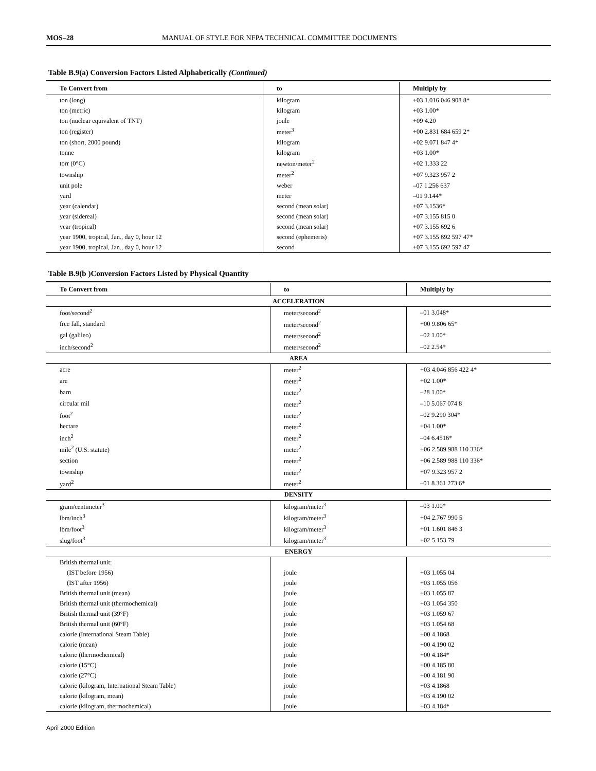MOS–28 MANUAL OF STYLE FOR NFPA TECHNICAL COMMITTEE DOCUMENTS
Table B.9(a) Conversion Factors Listed Alphabetically (Continued)
| To Convert from | to | Multiply by |
| --- | --- | --- |
| ton (long) | kilogram | +03 1.016 046 908 8* |
| ton (metric) | kilogram | +03 1.00* |
| ton (nuclear equivalent of TNT) | joule | +09 4.20 |
| ton (register) | meter<sup>3</sup> | +00 2.831 684 659 2* |
| ton (short, 2000 pound) | kilogram | +02 9.071 847 4* |
| tonne | kilogram | +03 1.00* |
| torr (0°C) | newton/meter<sup>2</sup> | +02 1.333 22 |
| township | meter<sup>2</sup> | +07 9.323 957 2 |
| unit pole | weber | –07 1.256 637 |
| yard | meter | –01 9.144* |
| year (calendar) | second (mean solar) | +07 3.1536* |
| year (sidereal) | second (mean solar) | +07 3.155 815 0 |
| year (tropical) | second (mean solar) | +07 3.155 692 6 |
| year 1900, tropical, Jan., day 0, hour 12 | second (ephemeris) | +07 3.155 692 597 47* |
| year 1900, tropical, Jan., day 0, hour 12 | second | +07 3.155 692 597 47 |
Table B.9(b )Conversion Factors Listed by Physical Quantity
| To Convert from | to | Multiply by |
| --- | --- | --- |
| ACCELERATION | | |
| foot/second<sup>2</sup> | meter/second<sup>2</sup> | –01 3.048* |
| free fall, standard | meter/second<sup>2</sup> | +00 9.806 65* |
| gal (galileo) | meter/second<sup>2</sup> | –02 1.00* |
| inch/second<sup>2</sup> | meter/second<sup>2</sup> | –02 2.54* |
| AREA | | |
| acre | meter<sup>2</sup> | +03 4.046 856 422 4* |
| are | meter<sup>2</sup> | +02 1.00* |
| barn | meter<sup>2</sup> | –28 1.00* |
| circular mil | meter<sup>2</sup> | –10 5.067 074 8 |
| foot<sup>2</sup> | meter<sup>2</sup> | –02 9.290 304* |
| hectare | meter<sup>2</sup> | +04 1.00* |
| inch<sup>2</sup> | meter<sup>2</sup> | –04 6.4516* |
| mile<sup>2</sup> (U.S. statute) | meter<sup>2</sup> | +06 2.589 988 110 336* |
| section | meter<sup>2</sup> | +06 2.589 988 110 336* |
| township | meter<sup>2</sup> | +07 9.323 957 2 |
| yard<sup>2</sup> | meter<sup>2</sup> | –01 8.361 273 6* |
| DENSITY | | |
| gram/centimeter<sup>3</sup> | kilogram/meter<sup>3</sup> | –03 1.00* |
| lbm/inch<sup>3</sup> | kilogram/meter<sup>3</sup> | +04 2.767 990 5 |
| lbm/foot<sup>3</sup> | kilogram/meter<sup>3</sup> | +01 1.601 846 3 |
| slug/foot<sup>3</sup> | kilogram/meter<sup>3</sup> | +02 5.153 79 |
| ENERGY | | |
| British thermal unit: | | |
| (IST before 1956) | joule | +03 1.055 04 |
| (IST after 1956) | joule | +03 1.055 056 |
| British thermal unit (mean) | joule | +03 1.055 87 |
| British thermal unit (thermochemical) | joule | +03 1.054 350 |
| British thermal unit (39°F) | joule | +03 1.059 67 |
| British thermal unit (60°F) | joule | +03 1.054 68 |
| calorie (International Steam Table) | joule | +00 4.1868 |
| calorie (mean) | joule | +00 4.190 02 |
| calorie (thermochemical) | joule | +00 4.184* |
| calorie (15°C) | joule | +00 4.185 80 |
| calorie (27°C) | joule | +00 4.181 90 |
| calorie (kilogram, International Steam Table) | joule | +03 4.1868 |
| calorie (kilogram, mean) | joule | +03 4.190 02 |
| calorie (kilogram, thermochemical) | joule | +03 4.184* |
April 2000 Edition